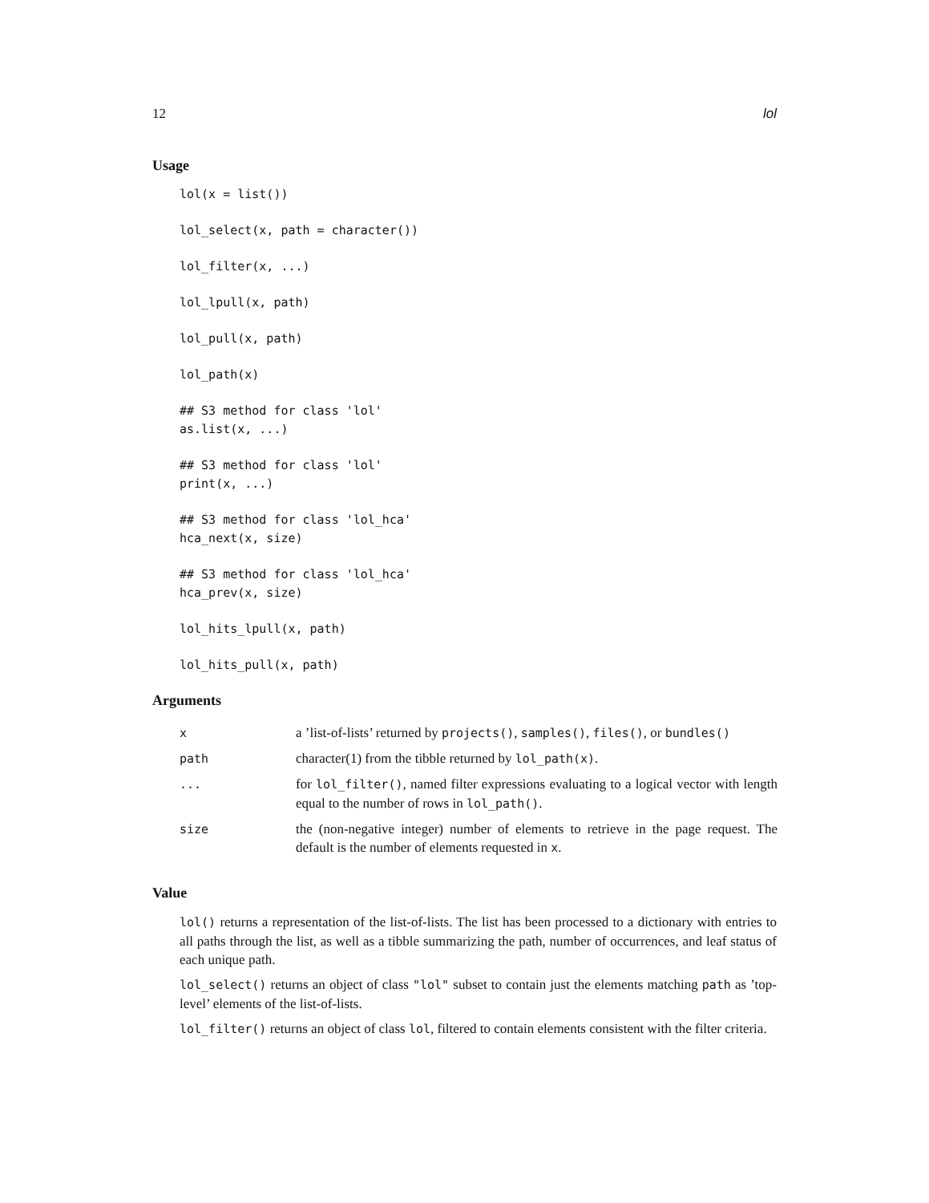12 lol
Usage
lol(x = list())
lol_select(x, path = character())
lol_filter(x, ...)
lol_lpull(x, path)
lol_pull(x, path)
lol_path(x)
## S3 method for class 'lol'
as.list(x, ...)
## S3 method for class 'lol'
print(x, ...)
## S3 method for class 'lol_hca'
hca_next(x, size)
## S3 method for class 'lol_hca'
hca_prev(x, size)
lol_hits_lpull(x, path)
lol_hits_pull(x, path)
Arguments
| x | a ’list-of-lists’ returned by projects() , samples() , files() , or bundles() |
| path | character(1) from the tibble returned by lol_path(x) . |
| ... | for lol_filter() , named filter expressions evaluating to a logical vector with length equal to the number of rows in lol_path() . |
| size | the (non-negative integer) number of elements to retrieve in the page request. The default is the number of elements requested in x . |
Value
lol() returns a representation of the list-of-lists. The list has been processed to a dictionary with entries to all paths through the list, as well as a tibble summarizing the path, number of occurrences, and leaf status of each unique path.
lol_select() returns an object of class "lol" subset to contain just the elements matching path as ’top-level’ elements of the list-of-lists.
lol_filter() returns an object of class lol, filtered to contain elements consistent with the filter criteria.